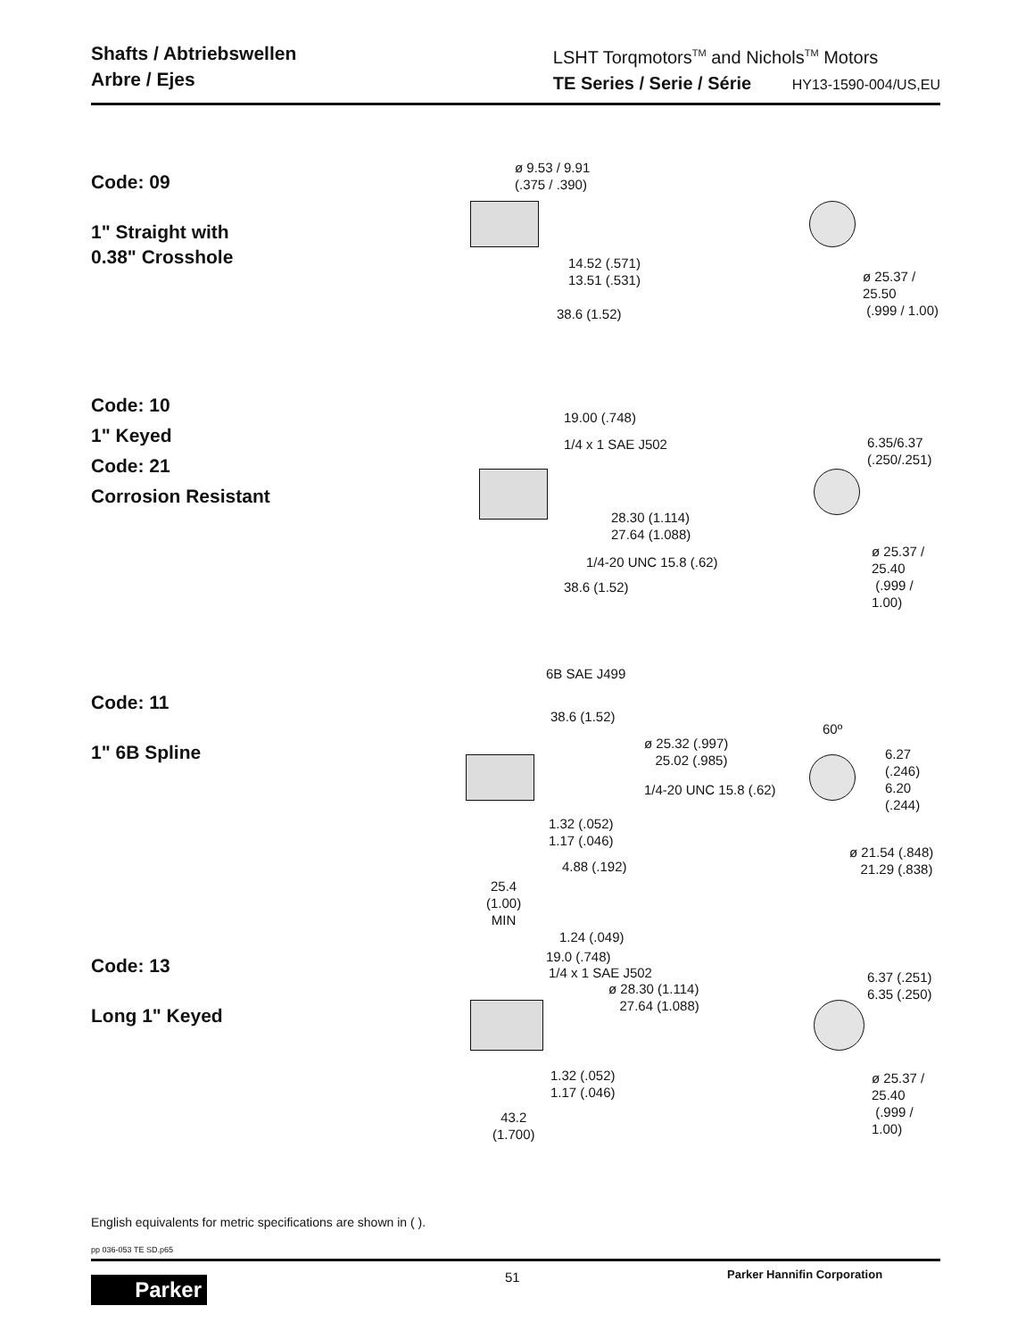Shafts / Abtriebswellen
Arbre / Ejes
LSHT Torqmotors<sup>TM</sup> and Nichols<sup>TM</sup> Motors
TE Series / Serie / Série HY13-1590-004/US,EU
Code: 09
1" Straight with
0.38" Crosshole
ø 9.53 / 9.91
(.375 / .390)
14.52 (.571)
13.51 (.531)
38.6 (1.52)
ø 25.37 / 25.50
(.999 / 1.00)
Code: 10
1" Keyed
Code: 21
Corrosion Resistant
19.00 (.748)
1/4 x 1 SAE J502
28.30 (1.114)
27.64 (1.088)
1/4-20 UNC 15.8 (.62)
38.6 (1.52)
6.35/6.37
(.250/.251)
ø 25.37 / 25.40
(.999 / 1.00)
Code: 11
1" 6B Spline
6B SAE J499
38.6 (1.52)
ø 25.32 (.997)
25.02 (.985)
1/4-20 UNC 15.8 (.62)
1.32 (.052)
1.17 (.046)
4.88 (.192)
25.4
(1.00)
MIN
60º
6.27 (.246)
6.20 (.244)
ø 21.54 (.848)
21.29 (.838)
Code: 13
Long 1" Keyed
1.24 (.049)
19.0 (.748)
1/4 x 1 SAE J502
ø 28.30 (1.114)
27.64 (1.088)
1.32 (.052)
1.17 (.046)
43.2
(1.700)
6.37 (.251)
6.35 (.250)
ø 25.37 / 25.40
(.999 / 1.00)
English equivalents for metric specifications are shown in ( ).
pp 036-053 TE SD.p65
Parker 51 Parker Hannifin Corporation